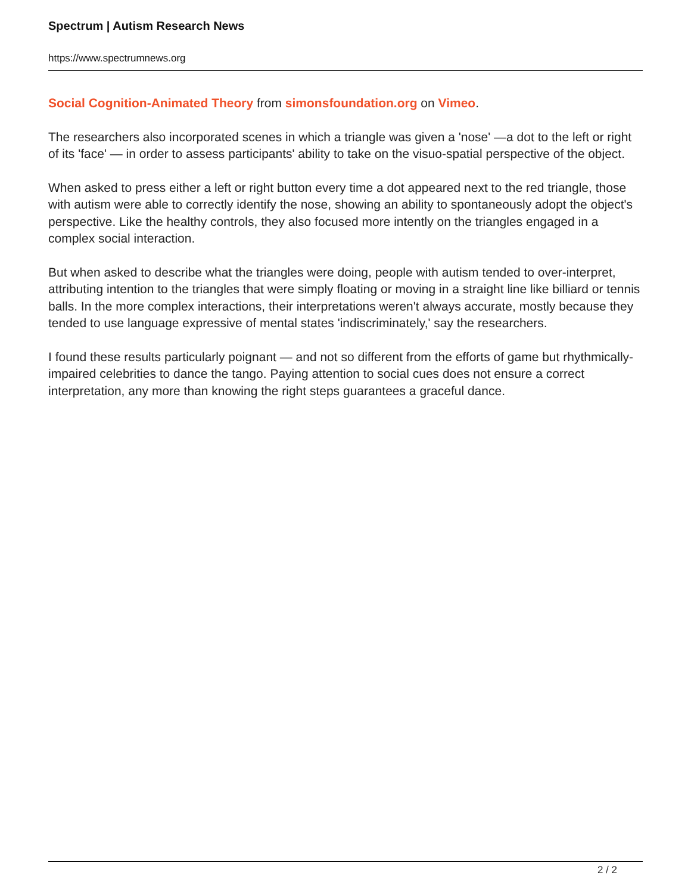Spectrum | Autism Research News
https://www.spectrumnews.org
Social Cognition-Animated Theory from simonsfoundation.org on Vimeo.
The researchers also incorporated scenes in which a triangle was given a 'nose' —a dot to the left or right of its 'face' — in order to assess participants' ability to take on the visuo-spatial perspective of the object.
When asked to press either a left or right button every time a dot appeared next to the red triangle, those with autism were able to correctly identify the nose, showing an ability to spontaneously adopt the object's perspective. Like the healthy controls, they also focused more intently on the triangles engaged in a complex social interaction.
But when asked to describe what the triangles were doing, people with autism tended to over-interpret, attributing intention to the triangles that were simply floating or moving in a straight line like billiard or tennis balls. In the more complex interactions, their interpretations weren't always accurate, mostly because they tended to use language expressive of mental states 'indiscriminately,' say the researchers.
I found these results particularly poignant — and not so different from the efforts of game but rhythmically-impaired celebrities to dance the tango. Paying attention to social cues does not ensure a correct interpretation, any more than knowing the right steps guarantees a graceful dance.
2 / 2